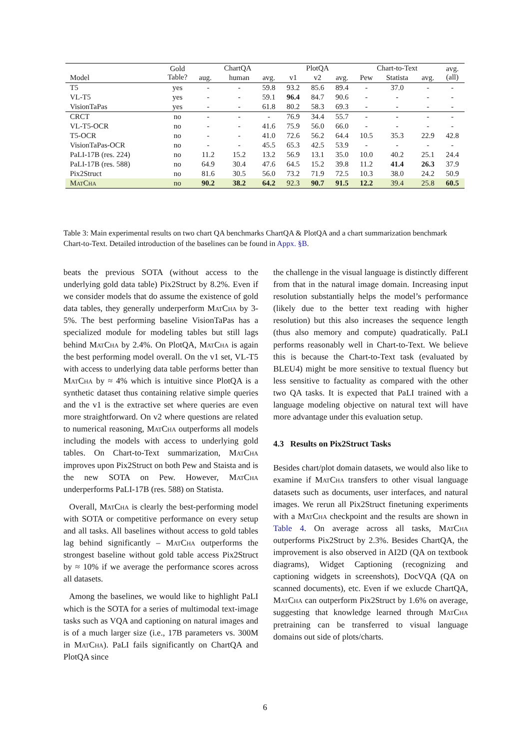| Model | Gold Table? | ChartQA | | | PlotQA | | | Chart-to-Text | | | avg. (all) |
| --- | --- | --- | --- | --- | --- | --- | --- | --- | --- | --- | --- |
| | | aug. | human | avg. | v1 | v2 | avg. | Pew | Statista | avg. | |
| T5 | yes | - | - | 59.8 | 93.2 | 85.6 | 89.4 | - | 37.0 | - | - |
| VL-T5 | yes | - | - | 59.1 | 96.4 | 84.7 | 90.6 | - | - | - | - |
| VisionTaPas | yes | - | - | 61.8 | 80.2 | 58.3 | 69.3 | - | - | - | - |
| CRCT | no | - | - | - | 76.9 | 34.4 | 55.7 | - | - | - | - |
| VL-T5-OCR | no | - | - | 41.6 | 75.9 | 56.0 | 66.0 | - | - | - | - |
| T5-OCR | no | - | - | 41.0 | 72.6 | 56.2 | 64.4 | 10.5 | 35.3 | 22.9 | 42.8 |
| VisionTaPas-OCR | no | - | - | 45.5 | 65.3 | 42.5 | 53.9 | - | - | - | - |
| PaLI-17B (res. 224) | no | 11.2 | 15.2 | 13.2 | 56.9 | 13.1 | 35.0 | 10.0 | 40.2 | 25.1 | 24.4 |
| PaLI-17B (res. 588) | no | 64.9 | 30.4 | 47.6 | 64.5 | 15.2 | 39.8 | 11.2 | 41.4 | 26.3 | 37.9 |
| Pix2Struct | no | 81.6 | 30.5 | 56.0 | 73.2 | 71.9 | 72.5 | 10.3 | 38.0 | 24.2 | 50.9 |
| MatCha | no | 90.2 | 38.2 | 64.2 | 92.3 | 90.7 | 91.5 | 12.2 | 39.4 | 25.8 | 60.5 |
Table 3: Main experimental results on two chart QA benchmarks ChartQA & PlotQA and a chart summarization benchmark Chart-to-Text. Detailed introduction of the baselines can be found in Appx. §B.
beats the previous SOTA (without access to the underlying gold data table) Pix2Struct by 8.2%. Even if we consider models that do assume the existence of gold data tables, they generally underperform MatCha by 3-5%. The best performing baseline VisionTaPas has a specialized module for modeling tables but still lags behind MatCha by 2.4%. On PlotQA, MatCha is again the best performing model overall. On the v1 set, VL-T5 with access to underlying data table performs better than MatCha by ≈ 4% which is intuitive since PlotQA is a synthetic dataset thus containing relative simple queries and the v1 is the extractive set where queries are even more straightforward. On v2 where questions are related to numerical reasoning, MatCha outperforms all models including the models with access to underlying gold tables. On Chart-to-Text summarization, MatCha improves upon Pix2Struct on both Pew and Staista and is the new SOTA on Pew. However, MatCha underperforms PaLI-17B (res. 588) on Statista.
Overall, MatCha is clearly the best-performing model with SOTA or competitive performance on every setup and all tasks. All baselines without access to gold tables lag behind significantly – MatCha outperforms the strongest baseline without gold table access Pix2Struct by ≈ 10% if we average the performance scores across all datasets.
Among the baselines, we would like to highlight PaLI which is the SOTA for a series of multimodal text-image tasks such as VQA and captioning on natural images and is of a much larger size (i.e., 17B parameters vs. 300M in MatCha). PaLI fails significantly on ChartQA and PlotQA since
the challenge in the visual language is distinctly different from that in the natural image domain. Increasing input resolution substantially helps the model’s performance (likely due to the better text reading with higher resolution) but this also increases the sequence length (thus also memory and compute) quadratically. PaLI performs reasonably well in Chart-to-Text. We believe this is because the Chart-to-Text task (evaluated by BLEU4) might be more sensitive to textual fluency but less sensitive to factuality as compared with the other two QA tasks. It is expected that PaLI trained with a language modeling objective on natural text will have more advantage under this evaluation setup.
4.3 Results on Pix2Struct Tasks
Besides chart/plot domain datasets, we would also like to examine if MatCha transfers to other visual language datasets such as documents, user interfaces, and natural images. We rerun all Pix2Struct finetuning experiments with a MatCha checkpoint and the results are shown in Table 4. On average across all tasks, MatCha outperforms Pix2Struct by 2.3%. Besides ChartQA, the improvement is also observed in AI2D (QA on textbook diagrams), Widget Captioning (recognizing and captioning widgets in screenshots), DocVQA (QA on scanned documents), etc. Even if we exlucde ChartQA, MatCha can outperform Pix2Struct by 1.6% on average, suggesting that knowledge learned through MatCha pretraining can be transferred to visual language domains out side of plots/charts.
6